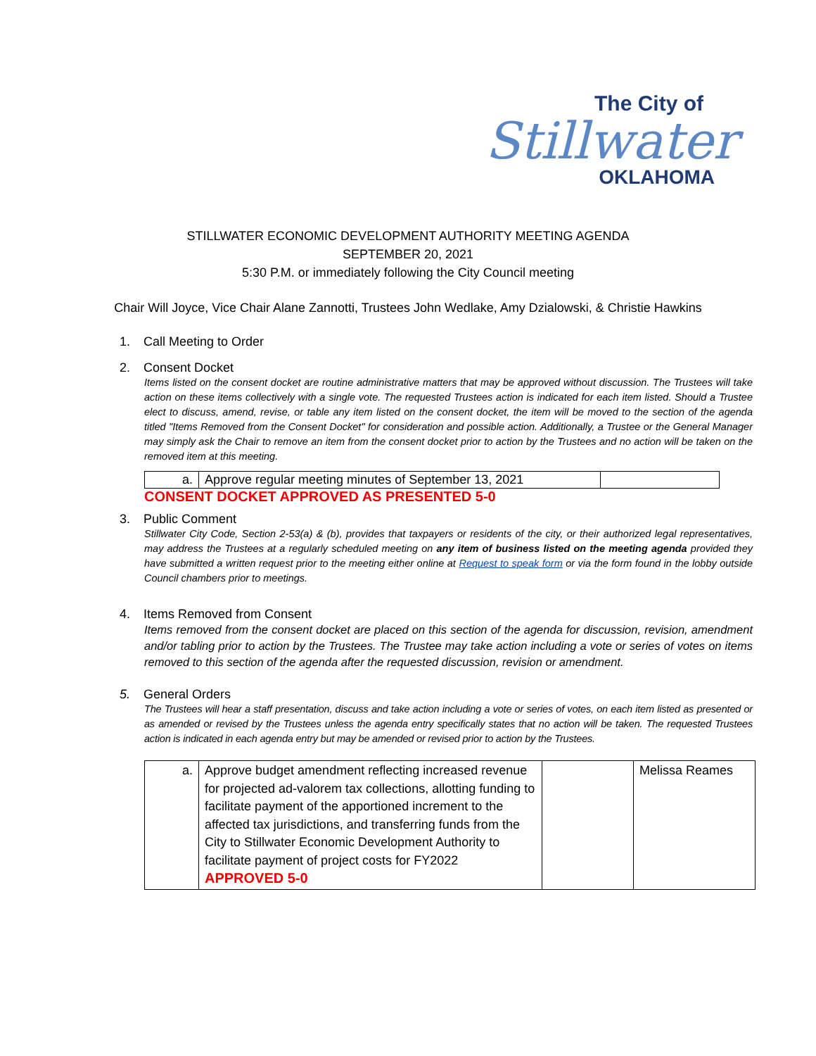The City of
Stillwater
OKLAHOMA
STILLWATER ECONOMIC DEVELOPMENT AUTHORITY MEETING AGENDA
SEPTEMBER 20, 2021
5:30 P.M. or immediately following the City Council meeting
Chair Will Joyce, Vice Chair Alane Zannotti, Trustees John Wedlake, Amy Dzialowski, & Christie Hawkins
1. Call Meeting to Order
2. Consent Docket
Items listed on the consent docket are routine administrative matters that may be approved without discussion. The Trustees will take action on these items collectively with a single vote. The requested Trustees action is indicated for each item listed. Should a Trustee elect to discuss, amend, revise, or table any item listed on the consent docket, the item will be moved to the section of the agenda titled "Items Removed from the Consent Docket" for consideration and possible action. Additionally, a Trustee or the General Manager may simply ask the Chair to remove an item from the consent docket prior to action by the Trustees and no action will be taken on the removed item at this meeting.
| a. | Approve regular meeting minutes of September 13, 2021 | |
CONSENT DOCKET APPROVED AS PRESENTED 5-0
3. Public Comment
Stillwater City Code, Section 2-53(a) & (b), provides that taxpayers or residents of the city, or their authorized legal representatives, may address the Trustees at a regularly scheduled meeting on any item of business listed on the meeting agenda provided they have submitted a written request prior to the meeting either online at Request to speak form or via the form found in the lobby outside Council chambers prior to meetings.
4. Items Removed from Consent
Items removed from the consent docket are placed on this section of the agenda for discussion, revision, amendment and/or tabling prior to action by the Trustees. The Trustee may take action including a vote or series of votes on items removed to this section of the agenda after the requested discussion, revision or amendment.
5. General Orders
The Trustees will hear a staff presentation, discuss and take action including a vote or series of votes, on each item listed as presented or as amended or revised by the Trustees unless the agenda entry specifically states that no action will be taken. The requested Trustees action is indicated in each agenda entry but may be amended or revised prior to action by the Trustees.
| a. | Approve budget amendment reflecting increased revenue for projected ad-valorem tax collections, allotting funding to facilitate payment of the apportioned increment to the affected tax jurisdictions, and transferring funds from the City to Stillwater Economic Development Authority to facilitate payment of project costs for FY2022 APPROVED 5-0 | | Melissa Reames |